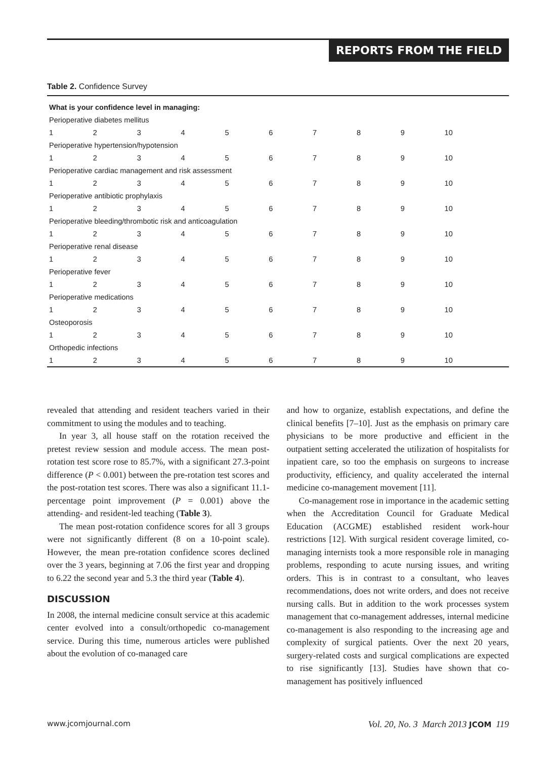REPORTS FROM THE FIELD
Table 2. Confidence Survey
| What is your confidence level in managing: | | | | | | | | | |
| --- | --- | --- | --- | --- | --- | --- | --- | --- | --- |
| Perioperative diabetes mellitus | | | | | | | | | |
| 1 | 2 | 3 | 4 | 5 | 6 | 7 | 8 | 9 | 10 |
| Perioperative hypertension/hypotension | | | | | | | | | |
| 1 | 2 | 3 | 4 | 5 | 6 | 7 | 8 | 9 | 10 |
| Perioperative cardiac management and risk assessment | | | | | | | | | |
| 1 | 2 | 3 | 4 | 5 | 6 | 7 | 8 | 9 | 10 |
| Perioperative antibiotic prophylaxis | | | | | | | | | |
| 1 | 2 | 3 | 4 | 5 | 6 | 7 | 8 | 9 | 10 |
| Perioperative bleeding/thrombotic risk and anticoagulation | | | | | | | | | |
| 1 | 2 | 3 | 4 | 5 | 6 | 7 | 8 | 9 | 10 |
| Perioperative renal disease | | | | | | | | | |
| 1 | 2 | 3 | 4 | 5 | 6 | 7 | 8 | 9 | 10 |
| Perioperative fever | | | | | | | | | |
| 1 | 2 | 3 | 4 | 5 | 6 | 7 | 8 | 9 | 10 |
| Perioperative medications | | | | | | | | | |
| 1 | 2 | 3 | 4 | 5 | 6 | 7 | 8 | 9 | 10 |
| Osteoporosis | | | | | | | | | |
| 1 | 2 | 3 | 4 | 5 | 6 | 7 | 8 | 9 | 10 |
| Orthopedic infections | | | | | | | | | |
| 1 | 2 | 3 | 4 | 5 | 6 | 7 | 8 | 9 | 10 |
revealed that attending and resident teachers varied in their commitment to using the modules and to teaching.
In year 3, all house staff on the rotation received the pretest review session and module access. The mean post-rotation test score rose to 85.7%, with a significant 27.3-point difference (P < 0.001) between the pre-rotation test scores and the post-rotation test scores. There was also a significant 11.1-percentage point improvement (P = 0.001) above the attending- and resident-led teaching (Table 3).
The mean post-rotation confidence scores for all 3 groups were not significantly different (8 on a 10-point scale). However, the mean pre-rotation confidence scores declined over the 3 years, beginning at 7.06 the first year and dropping to 6.22 the second year and 5.3 the third year (Table 4).
DISCUSSION
In 2008, the internal medicine consult service at this academic center evolved into a consult/orthopedic co-management service. During this time, numerous articles were published about the evolution of co-managed care
and how to organize, establish expectations, and define the clinical benefits [7–10]. Just as the emphasis on primary care physicians to be more productive and efficient in the outpatient setting accelerated the utilization of hospitalists for inpatient care, so too the emphasis on surgeons to increase productivity, efficiency, and quality accelerated the internal medicine co-management movement [11].
Co-management rose in importance in the academic setting when the Accreditation Council for Graduate Medical Education (ACGME) established resident work-hour restrictions [12]. With surgical resident coverage limited, co-managing internists took a more responsible role in managing problems, responding to acute nursing issues, and writing orders. This is in contrast to a consultant, who leaves recommendations, does not write orders, and does not receive nursing calls. But in addition to the work processes system management that co-management addresses, internal medicine co-management is also responding to the increasing age and complexity of surgical patients. Over the next 20 years, surgery-related costs and surgical complications are expected to rise significantly [13]. Studies have shown that co-management has positively influenced
www.jcomjournal.com Vol. 20, No. 3 March 2013 JCOM 119